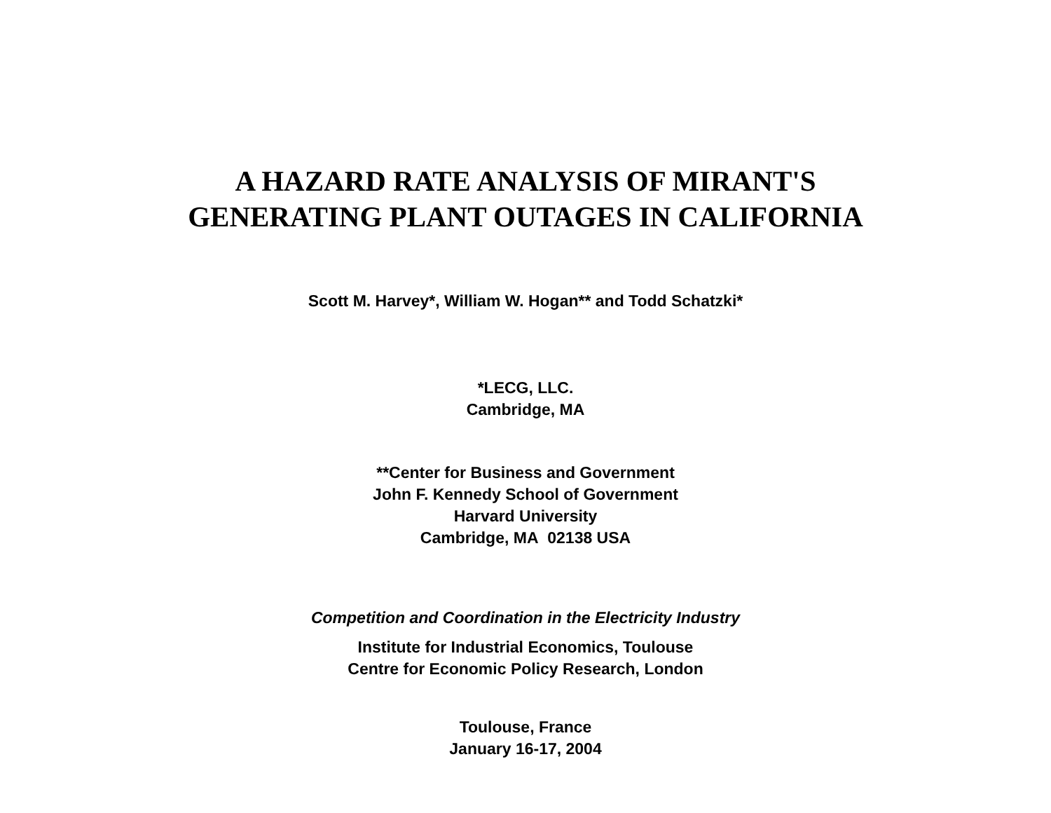A HAZARD RATE ANALYSIS OF MIRANT'S
GENERATING PLANT OUTAGES IN CALIFORNIA
Scott M. Harvey*, William W. Hogan** and Todd Schatzki*
*LECG, LLC.
Cambridge, MA
**Center for Business and Government
John F. Kennedy School of Government
Harvard University
Cambridge, MA 02138 USA
Competition and Coordination in the Electricity Industry
Institute for Industrial Economics, Toulouse
Centre for Economic Policy Research, London
Toulouse, France
January 16-17, 2004